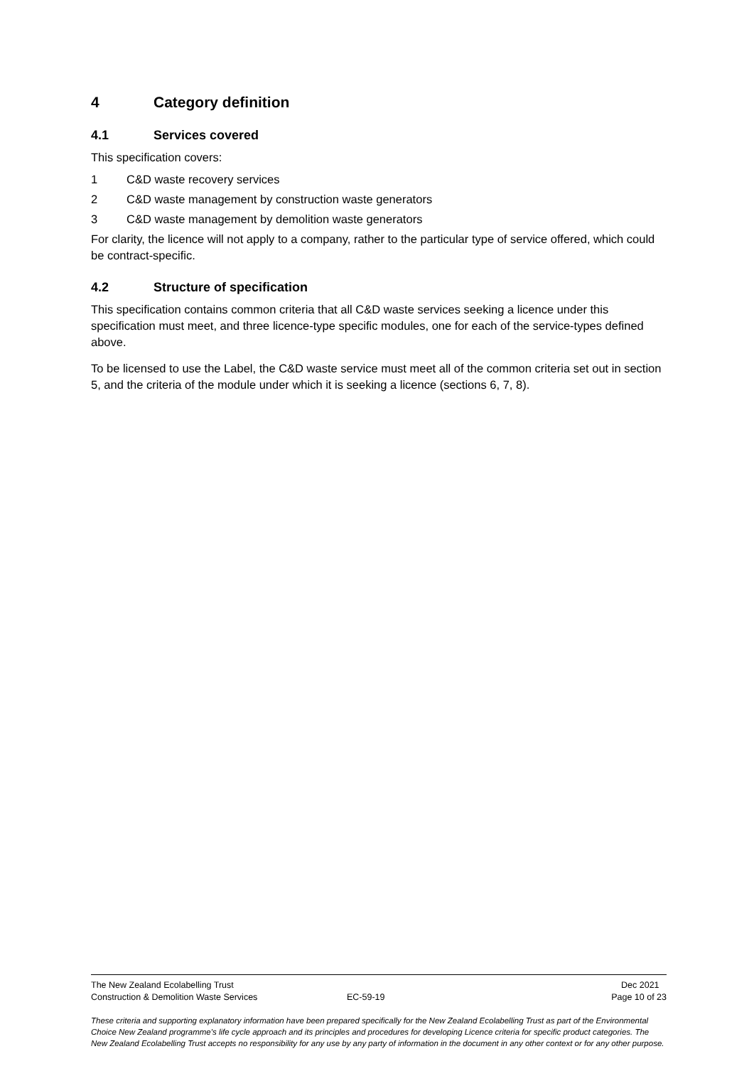4 Category definition
4.1 Services covered
This specification covers:
1 C&D waste recovery services
2 C&D waste management by construction waste generators
3 C&D waste management by demolition waste generators
For clarity, the licence will not apply to a company, rather to the particular type of service offered, which could be contract-specific.
4.2 Structure of specification
This specification contains common criteria that all C&D waste services seeking a licence under this specification must meet, and three licence-type specific modules, one for each of the service-types defined above.
To be licensed to use the Label, the C&D waste service must meet all of the common criteria set out in section 5, and the criteria of the module under which it is seeking a licence (sections 6, 7, 8).
The New Zealand Ecolabelling Trust Dec 2021
Construction & Demolition Waste Services EC-59-19 Page 10 of 23
These criteria and supporting explanatory information have been prepared specifically for the New Zealand Ecolabelling Trust as part of the Environmental Choice New Zealand programme's life cycle approach and its principles and procedures for developing Licence criteria for specific product categories. The New Zealand Ecolabelling Trust accepts no responsibility for any use by any party of information in the document in any other context or for any other purpose.